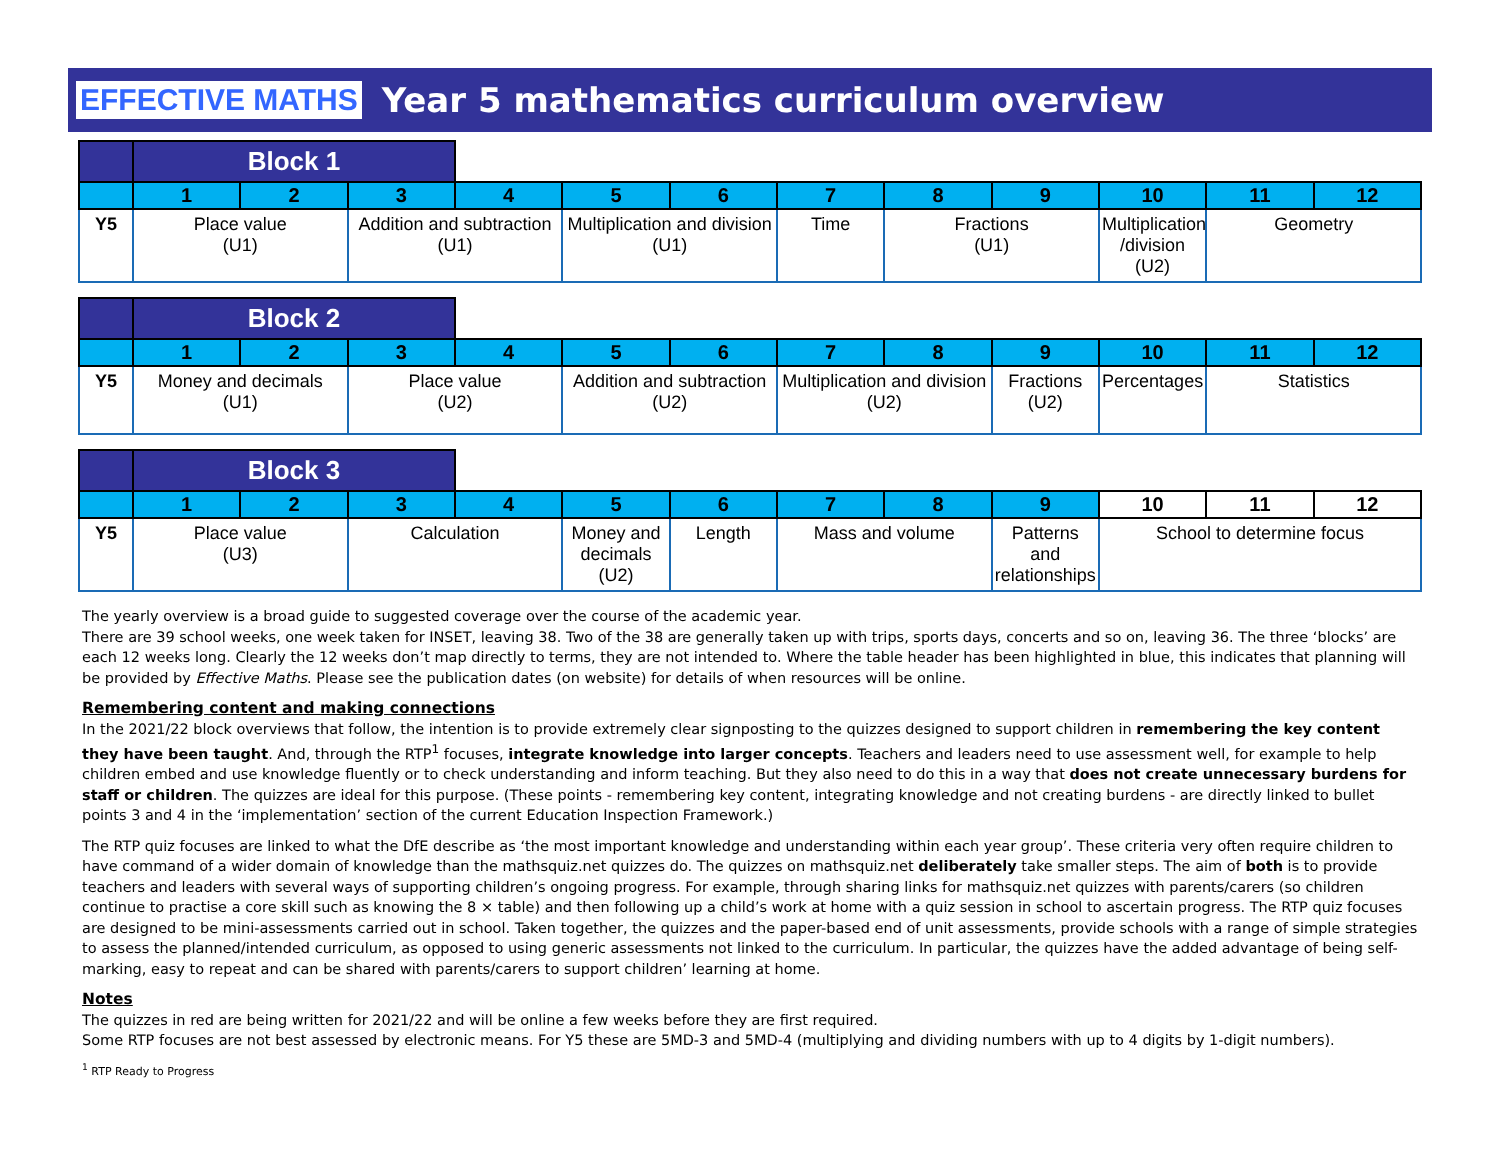EFFECTIVE MATHS Year 5 mathematics curriculum overview
| | Block 1 | | | | | | | | | | | |
| --- | --- | --- | --- | --- | --- | --- | --- | --- | --- | --- | --- | --- |
| | 1 | 2 | 3 | 4 | 5 | 6 | 7 | 8 | 9 | 10 | 11 | 12 |
| Y5 | Place value (U1) | | Addition and subtraction (U1) | | Multiplication and division (U1) | | Time | Fractions (U1) | | Multiplication /division (U2) | Geometry | |
| | Block 2 | | | | | | | | | | | |
| --- | --- | --- | --- | --- | --- | --- | --- | --- | --- | --- | --- | --- |
| | 1 | 2 | 3 | 4 | 5 | 6 | 7 | 8 | 9 | 10 | 11 | 12 |
| Y5 | Money and decimals (U1) | | Place value (U2) | | Addition and subtraction (U2) | | Multiplication and division (U2) | | Fractions (U2) | Percentages | Statistics | |
| | Block 3 | | | | | | | | | | | |
| --- | --- | --- | --- | --- | --- | --- | --- | --- | --- | --- | --- | --- |
| | 1 | 2 | 3 | 4 | 5 | 6 | 7 | 8 | 9 | 10 | 11 | 12 |
| Y5 | Place value (U3) | | Calculation | | Money and decimals (U2) | Length | Mass and volume | | Patterns and relationships | School to determine focus | | |
The yearly overview is a broad guide to suggested coverage over the course of the academic year.
There are 39 school weeks, one week taken for INSET, leaving 38. Two of the 38 are generally taken up with trips, sports days, concerts and so on, leaving 36. The three ‘blocks’ are each 12 weeks long. Clearly the 12 weeks don’t map directly to terms, they are not intended to. Where the table header has been highlighted in blue, this indicates that planning will be provided by Effective Maths. Please see the publication dates (on website) for details of when resources will be online.
Remembering content and making connections
In the 2021/22 block overviews that follow, the intention is to provide extremely clear signposting to the quizzes designed to support children in remembering the key content they have been taught. And, through the RTP<sup>1</sup> focuses, integrate knowledge into larger concepts. Teachers and leaders need to use assessment well, for example to help children embed and use knowledge fluently or to check understanding and inform teaching. But they also need to do this in a way that does not create unnecessary burdens for staff or children. The quizzes are ideal for this purpose. (These points - remembering key content, integrating knowledge and not creating burdens - are directly linked to bullet points 3 and 4 in the ‘implementation’ section of the current Education Inspection Framework.)
The RTP quiz focuses are linked to what the DfE describe as ‘the most important knowledge and understanding within each year group’. These criteria very often require children to have command of a wider domain of knowledge than the mathsquiz.net quizzes do. The quizzes on mathsquiz.net deliberately take smaller steps. The aim of both is to provide teachers and leaders with several ways of supporting children’s ongoing progress. For example, through sharing links for mathsquiz.net quizzes with parents/carers (so children continue to practise a core skill such as knowing the 8 × table) and then following up a child’s work at home with a quiz session in school to ascertain progress. The RTP quiz focuses are designed to be mini-assessments carried out in school. Taken together, the quizzes and the paper-based end of unit assessments, provide schools with a range of simple strategies to assess the planned/intended curriculum, as opposed to using generic assessments not linked to the curriculum. In particular, the quizzes have the added advantage of being self-marking, easy to repeat and can be shared with parents/carers to support children’ learning at home.
Notes
The quizzes in red are being written for 2021/22 and will be online a few weeks before they are first required.
Some RTP focuses are not best assessed by electronic means. For Y5 these are 5MD-3 and 5MD-4 (multiplying and dividing numbers with up to 4 digits by 1-digit numbers).
<sup>1</sup> RTP Ready to Progress